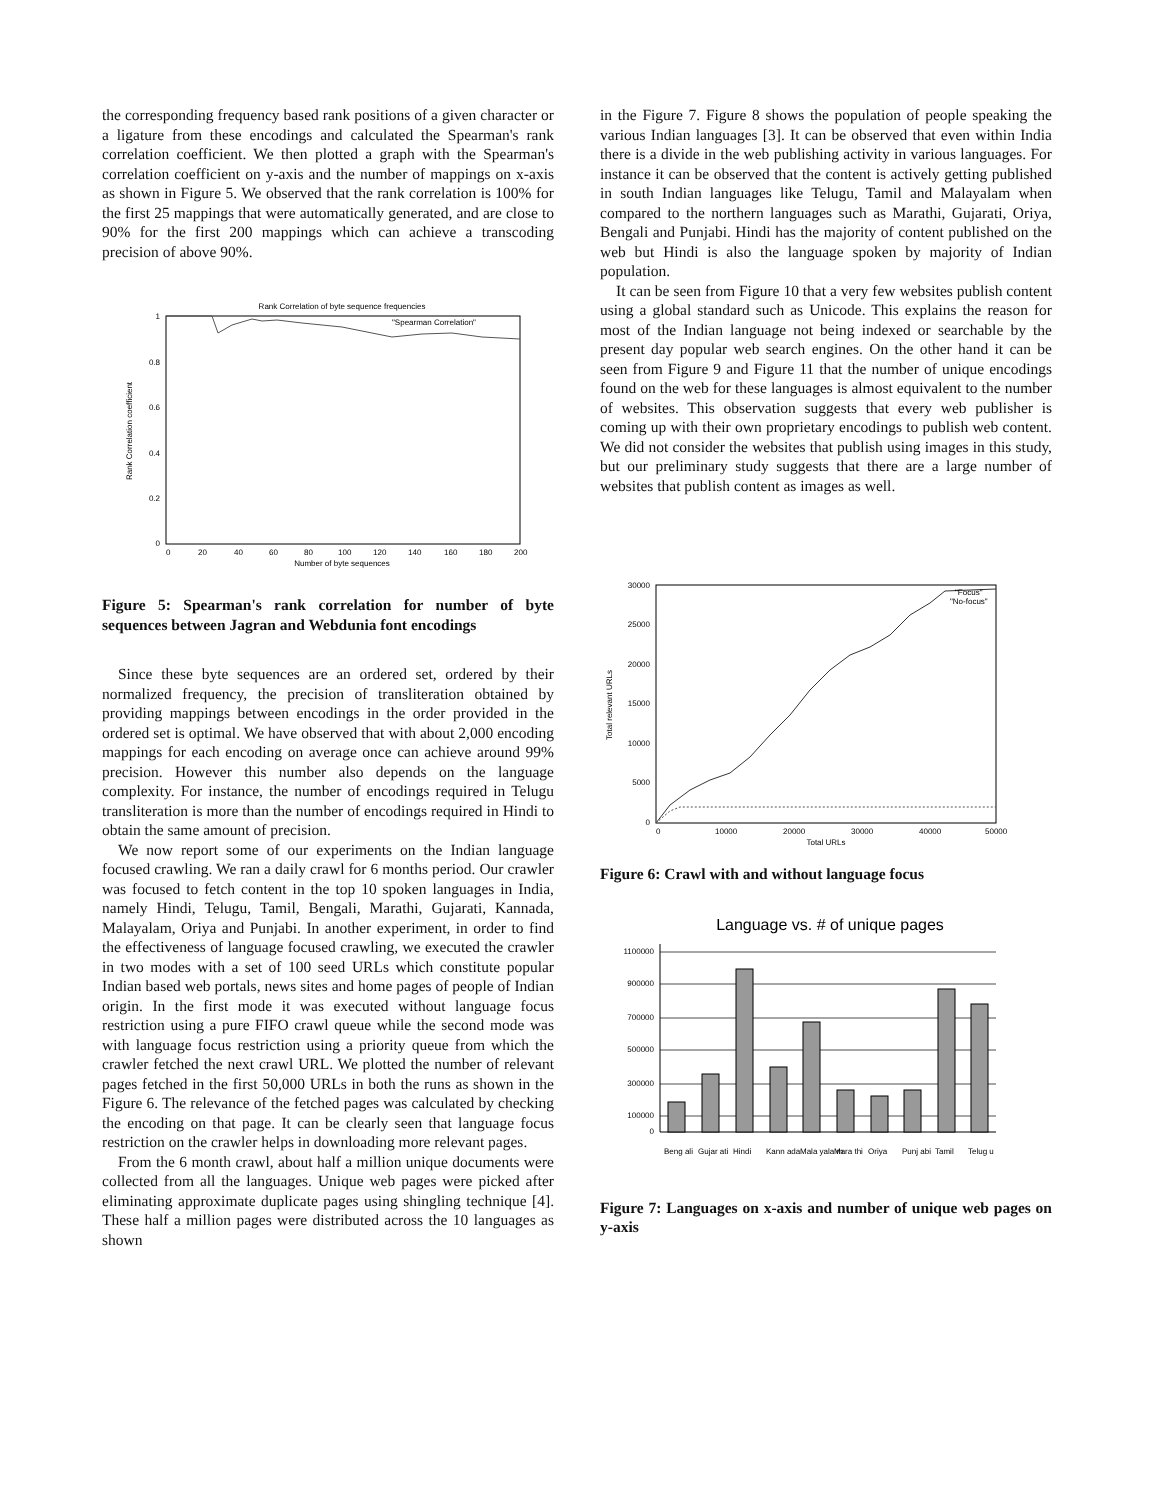the corresponding frequency based rank positions of a given character or a ligature from these encodings and calculated the Spearman's rank correlation coefficient. We then plotted a graph with the Spearman's correlation coefficient on y-axis and the number of mappings on x-axis as shown in Figure 5. We observed that the rank correlation is 100% for the first 25 mappings that were automatically generated, and are close to 90% for the first 200 mappings which can achieve a transcoding precision of above 90%.
Rank Correlation of byte sequence frequencies
"Spearman Correlation"
1
0.8
0.6
0.4
0.2
0
0
20
40
60
80
100
120
140
160
180
200
Number of byte sequences
Rank Correlation coefficient
Figure 5: Spearman's rank correlation for number of byte sequences between Jagran and Webdunia font encodings
Since these byte sequences are an ordered set, ordered by their normalized frequency, the precision of transliteration obtained by providing mappings between encodings in the order provided in the ordered set is optimal. We have observed that with about 2,000 encoding mappings for each encoding on average once can achieve around 99% precision. However this number also depends on the language complexity. For instance, the number of encodings required in Telugu transliteration is more than the number of encodings required in Hindi to obtain the same amount of precision.
We now report some of our experiments on the Indian language focused crawling. We ran a daily crawl for 6 months period. Our crawler was focused to fetch content in the top 10 spoken languages in India, namely Hindi, Telugu, Tamil, Bengali, Marathi, Gujarati, Kannada, Malayalam, Oriya and Punjabi. In another experiment, in order to find the effectiveness of language focused crawling, we executed the crawler in two modes with a set of 100 seed URLs which constitute popular Indian based web portals, news sites and home pages of people of Indian origin. In the first mode it was executed without language focus restriction using a pure FIFO crawl queue while the second mode was with language focus restriction using a priority queue from which the crawler fetched the next crawl URL. We plotted the number of relevant pages fetched in the first 50,000 URLs in both the runs as shown in the Figure 6. The relevance of the fetched pages was calculated by checking the encoding on that page. It can be clearly seen that language focus restriction on the crawler helps in downloading more relevant pages.
From the 6 month crawl, about half a million unique documents were collected from all the languages. Unique web pages were picked after eliminating approximate duplicate pages using shingling technique [4]. These half a million pages were distributed across the 10 languages as shown
in the Figure 7. Figure 8 shows the population of people speaking the various Indian languages [3]. It can be observed that even within India there is a divide in the web publishing activity in various languages. For instance it can be observed that the content is actively getting published in south Indian languages like Telugu, Tamil and Malayalam when compared to the northern languages such as Marathi, Gujarati, Oriya, Bengali and Punjabi. Hindi has the majority of content published on the web but Hindi is also the language spoken by majority of Indian population.
It can be seen from Figure 10 that a very few websites publish content using a global standard such as Unicode. This explains the reason for most of the Indian language not being indexed or searchable by the present day popular web search engines. On the other hand it can be seen from Figure 9 and Figure 11 that the number of unique encodings found on the web for these languages is almost equivalent to the number of websites. This observation suggests that every web publisher is coming up with their own proprietary encodings to publish web content. We did not consider the websites that publish using images in this study, but our preliminary study suggests that there are a large number of websites that publish content as images as well.
"Focus"
"No-focus"
30000
25000
20000
15000
10000
5000
0
0
10000
20000
30000
40000
50000
Total URLs
Total relevant URLs
Figure 6: Crawl with and without language focus
Language vs. # of unique pages
1100000
900000
700000
500000
300000
100000
0
Beng ali
Gujar ati
Hindi
Kann ada
Mala yala m
Mara thi
Oriya
Punj abi
Tamil
Telug u
Figure 7: Languages on x-axis and number of unique web pages on y-axis